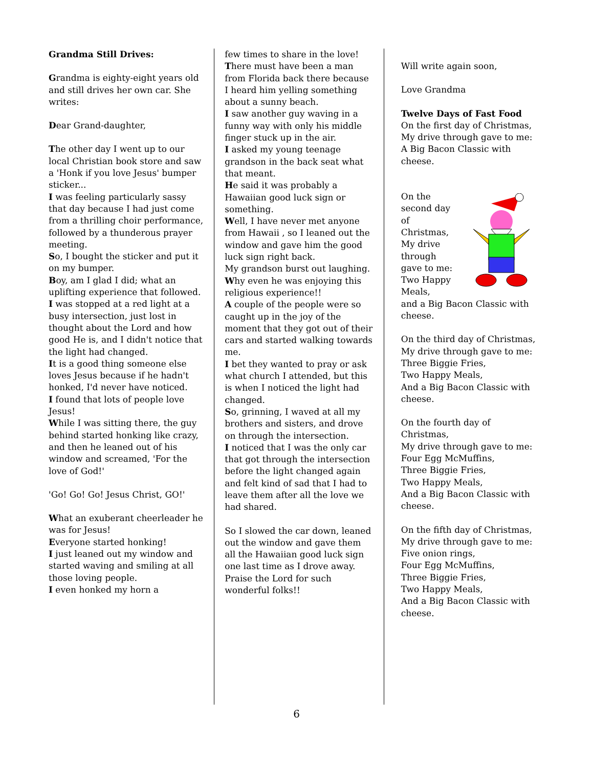Grandma Still Drives:
Grandma is eighty-eight years old and still drives her own car. She writes:
Dear Grand-daughter,
The other day I went up to our local Christian book store and saw a 'Honk if you love Jesus' bumper sticker...
I was feeling particularly sassy that day because I had just come from a thrilling choir performance, followed by a thunderous prayer meeting.
So, I bought the sticker and put it on my bumper.
Boy, am I glad I did; what an uplifting experience that followed.
I was stopped at a red light at a busy intersection, just lost in thought about the Lord and how good He is, and I didn't notice that the light had changed.
It is a good thing someone else loves Jesus because if he hadn't honked, I'd never have noticed.
I found that lots of people love Jesus!
While I was sitting there, the guy behind started honking like crazy, and then he leaned out of his window and screamed, 'For the love of God!'
'Go! Go! Go! Jesus Christ, GO!'
What an exuberant cheerleader he was for Jesus!
Everyone started honking!
I just leaned out my window and started waving and smiling at all those loving people.
I even honked my horn a
few times to share in the love!
There must have been a man from Florida back there because I heard him yelling something about a sunny beach.
I saw another guy waving in a funny way with only his middle finger stuck up in the air.
I asked my young teenage grandson in the back seat what that meant.
He said it was probably a Hawaiian good luck sign or something.
Well, I have never met anyone from Hawaii , so I leaned out the window and gave him the good luck sign right back.
My grandson burst out laughing.
Why even he was enjoying this religious experience!!
A couple of the people were so caught up in the joy of the moment that they got out of their cars and started walking towards me.
I bet they wanted to pray or ask what church I attended, but this is when I noticed the light had changed.
So, grinning, I waved at all my brothers and sisters, and drove on through the intersection.
I noticed that I was the only car that got through the intersection before the light changed again and felt kind of sad that I had to leave them after all the love we had shared.
So I slowed the car down, leaned out the window and gave them all the Hawaiian good luck sign one last time as I drove away. Praise the Lord for such wonderful folks!!
Will write again soon,
Love Grandma
Twelve Days of Fast Food
On the first day of Christmas, My drive through gave to me:
A Big Bacon Classic with cheese.
On the second day of Christmas, My drive through gave to me:
Two Happy Meals,
and a Big Bacon Classic with cheese.
On the third day of Christmas,
My drive through gave to me:
Three Biggie Fries,
Two Happy Meals,
And a Big Bacon Classic with cheese.
On the fourth day of Christmas,
My drive through gave to me:
Four Egg McMuffins,
Three Biggie Fries,
Two Happy Meals,
And a Big Bacon Classic with cheese.
On the fifth day of Christmas,
My drive through gave to me:
Five onion rings,
Four Egg McMuffins,
Three Biggie Fries,
Two Happy Meals,
And a Big Bacon Classic with cheese.
6